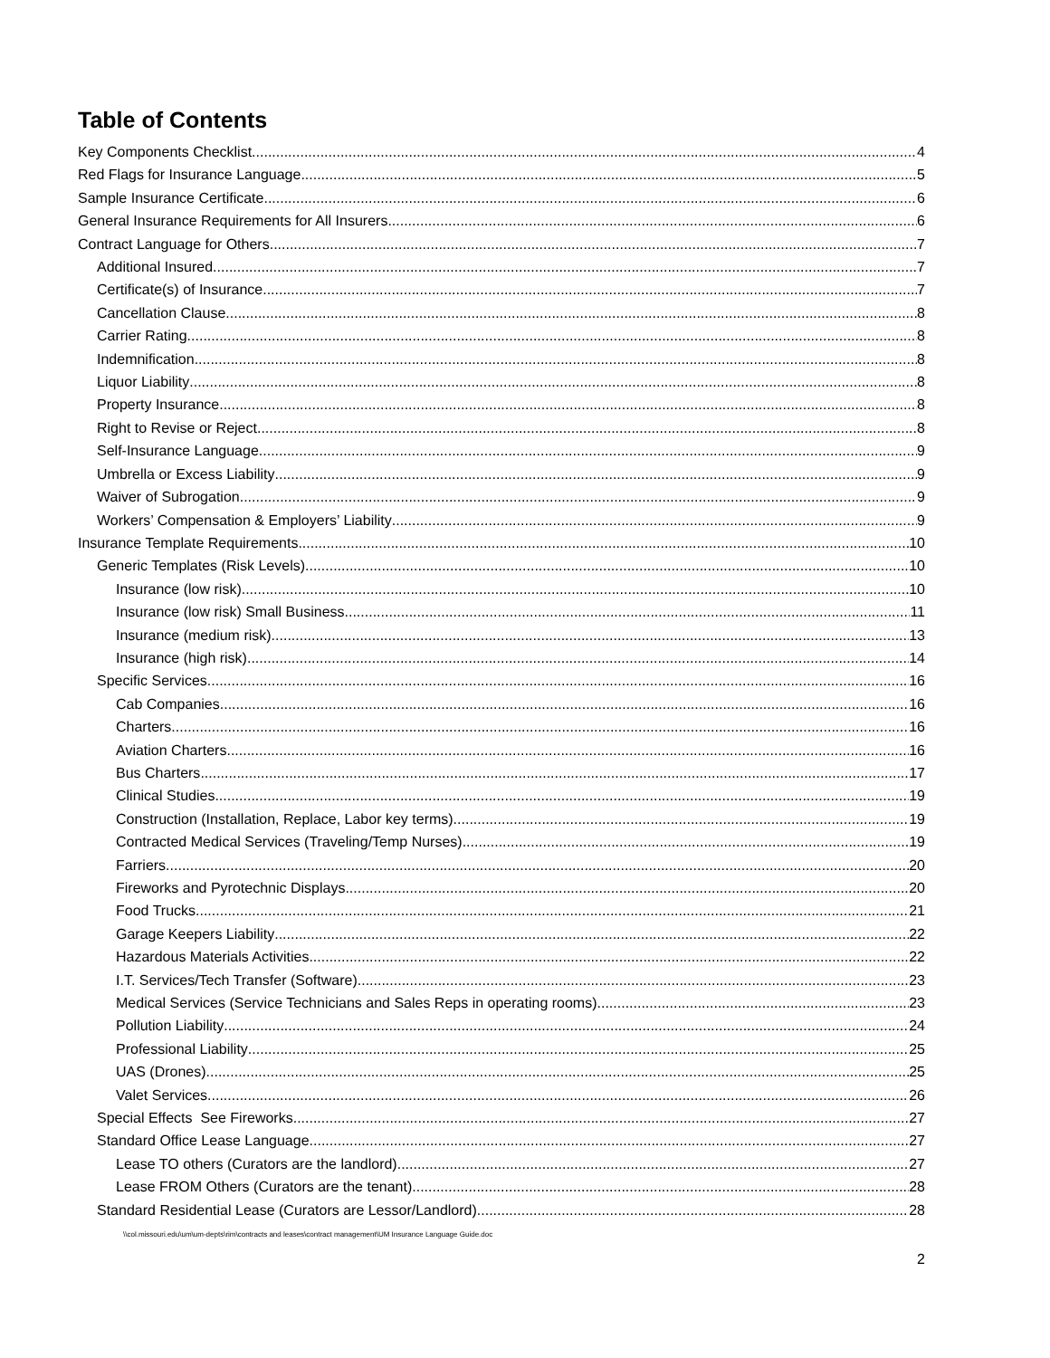Table of Contents
Key Components Checklist 4
Red Flags for Insurance Language 5
Sample Insurance Certificate 6
General Insurance Requirements for All Insurers 6
Contract Language for Others 7
Additional Insured 7
Certificate(s) of Insurance 7
Cancellation Clause 8
Carrier Rating 8
Indemnification 8
Liquor Liability 8
Property Insurance 8
Right to Revise or Reject 8
Self-Insurance Language 9
Umbrella or Excess Liability 9
Waiver of Subrogation 9
Workers’ Compensation & Employers’ Liability 9
Insurance Template Requirements 10
Generic Templates (Risk Levels) 10
Insurance (low risk) 10
Insurance (low risk) Small Business 11
Insurance (medium risk) 13
Insurance (high risk) 14
Specific Services 16
Cab Companies 16
Charters 16
Aviation Charters 16
Bus Charters 17
Clinical Studies 19
Construction (Installation, Replace, Labor key terms) 19
Contracted Medical Services (Traveling/Temp Nurses) 19
Farriers 20
Fireworks and Pyrotechnic Displays 20
Food Trucks 21
Garage Keepers Liability 22
Hazardous Materials Activities 22
I.T. Services/Tech Transfer (Software) 23
Medical Services (Service Technicians and Sales Reps in operating rooms) 23
Pollution Liability 24
Professional Liability 25
UAS (Drones) 25
Valet Services 26
Special Effects See Fireworks 27
Standard Office Lease Language 27
Lease TO others (Curators are the landlord) 27
Lease FROM Others (Curators are the tenant) 28
Standard Residential Lease (Curators are Lessor/Landlord) 28
\\col.missouri.edu\um\um-depts\rim\contracts and leases\contract management\UM Insurance Language Guide.doc
2